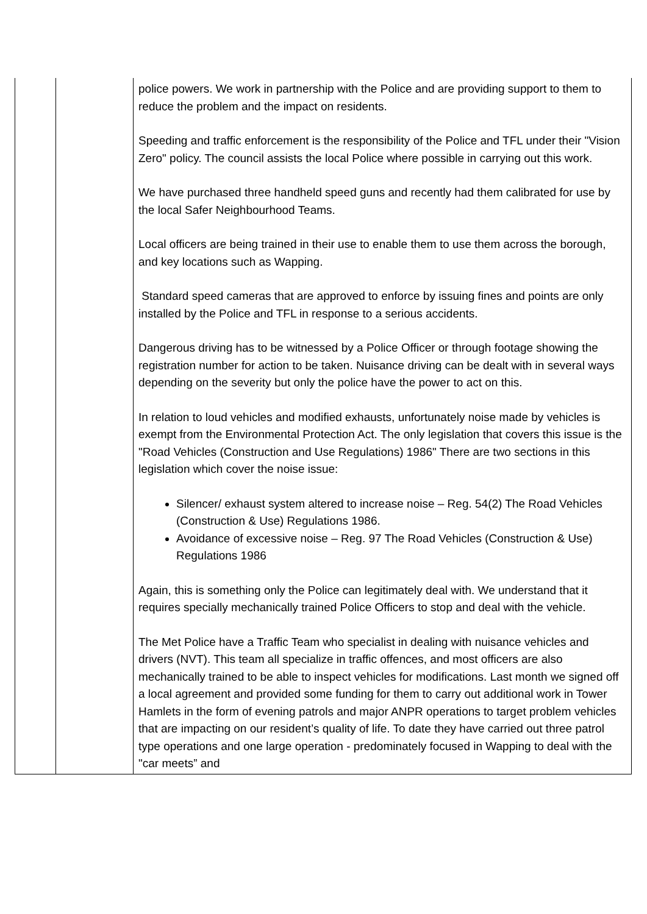| | | police powers. We work in partnership with the Police and are providing support to them to reduce the problem and the impact on residents. Speeding and traffic enforcement is the responsibility of the Police and TFL under their "Vision Zero" policy. The council assists the local Police where possible in carrying out this work. We have purchased three handheld speed guns and recently had them calibrated for use by the local Safer Neighbourhood Teams. Local officers are being trained in their use to enable them to use them across the borough, and key locations such as Wapping. Standard speed cameras that are approved to enforce by issuing fines and points are only installed by the Police and TFL in response to a serious accidents. Dangerous driving has to be witnessed by a Police Officer or through footage showing the registration number for action to be taken. Nuisance driving can be dealt with in several ways depending on the severity but only the police have the power to act on this. In relation to loud vehicles and modified exhausts, unfortunately noise made by vehicles is exempt from the Environmental Protection Act. The only legislation that covers this issue is the "Road Vehicles (Construction and Use Regulations) 1986" There are two sections in this legislation which cover the noise issue: Silencer/ exhaust system altered to increase noise – Reg. 54(2) The Road Vehicles (Construction & Use) Regulations 1986. Avoidance of excessive noise – Reg. 97 The Road Vehicles (Construction & Use) Regulations 1986 Again, this is something only the Police can legitimately deal with. We understand that it requires specially mechanically trained Police Officers to stop and deal with the vehicle. The Met Police have a Traffic Team who specialist in dealing with nuisance vehicles and drivers (NVT). This team all specialize in traffic offences, and most officers are also mechanically trained to be able to inspect vehicles for modifications. Last month we signed off a local agreement and provided some funding for them to carry out additional work in Tower Hamlets in the form of evening patrols and major ANPR operations to target problem vehicles that are impacting on our resident’s quality of life. To date they have carried out three patrol type operations and one large operation - predominately focused in Wapping to deal with the "car meets” and |